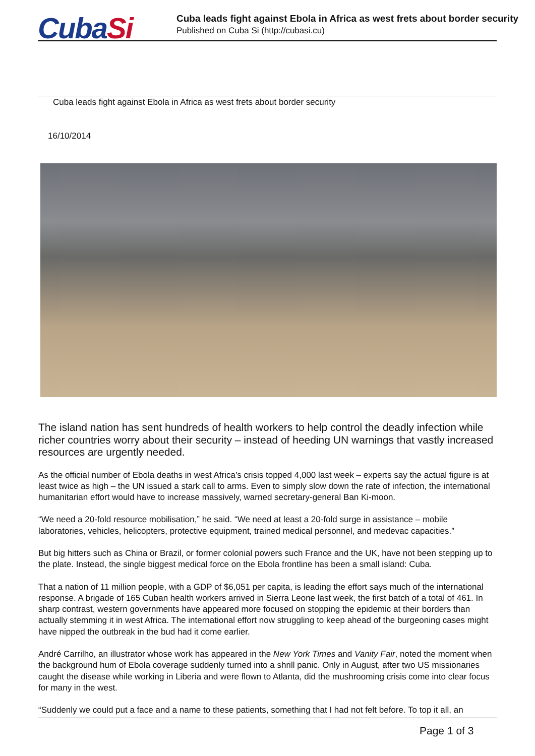CubaSi
Cuba leads fight against Ebola in Africa as west frets about border security
Published on Cuba Si (http://cubasi.cu)
Cuba leads fight against Ebola in Africa as west frets about border security
16/10/2014
The island nation has sent hundreds of health workers to help control the deadly infection while richer countries worry about their security – instead of heeding UN warnings that vastly increased resources are urgently needed.
As the official number of Ebola deaths in west Africa’s crisis topped 4,000 last week – experts say the actual figure is at least twice as high – the UN issued a stark call to arms. Even to simply slow down the rate of infection, the international humanitarian effort would have to increase massively, warned secretary-general Ban Ki-moon.
“We need a 20-fold resource mobilisation,” he said. “We need at least a 20-fold surge in assistance – mobile laboratories, vehicles, helicopters, protective equipment, trained medical personnel, and medevac capacities.”
But big hitters such as China or Brazil, or former colonial powers such France and the UK, have not been stepping up to the plate. Instead, the single biggest medical force on the Ebola frontline has been a small island: Cuba.
That a nation of 11 million people, with a GDP of $6,051 per capita, is leading the effort says much of the international response. A brigade of 165 Cuban health workers arrived in Sierra Leone last week, the first batch of a total of 461. In sharp contrast, western governments have appeared more focused on stopping the epidemic at their borders than actually stemming it in west Africa. The international effort now struggling to keep ahead of the burgeoning cases might have nipped the outbreak in the bud had it come earlier.
André Carrilho, an illustrator whose work has appeared in the New York Times and Vanity Fair, noted the moment when the background hum of Ebola coverage suddenly turned into a shrill panic. Only in August, after two US missionaries caught the disease while working in Liberia and were flown to Atlanta, did the mushrooming crisis come into clear focus for many in the west.
“Suddenly we could put a face and a name to these patients, something that I had not felt before. To top it all, an
Page 1 of 3